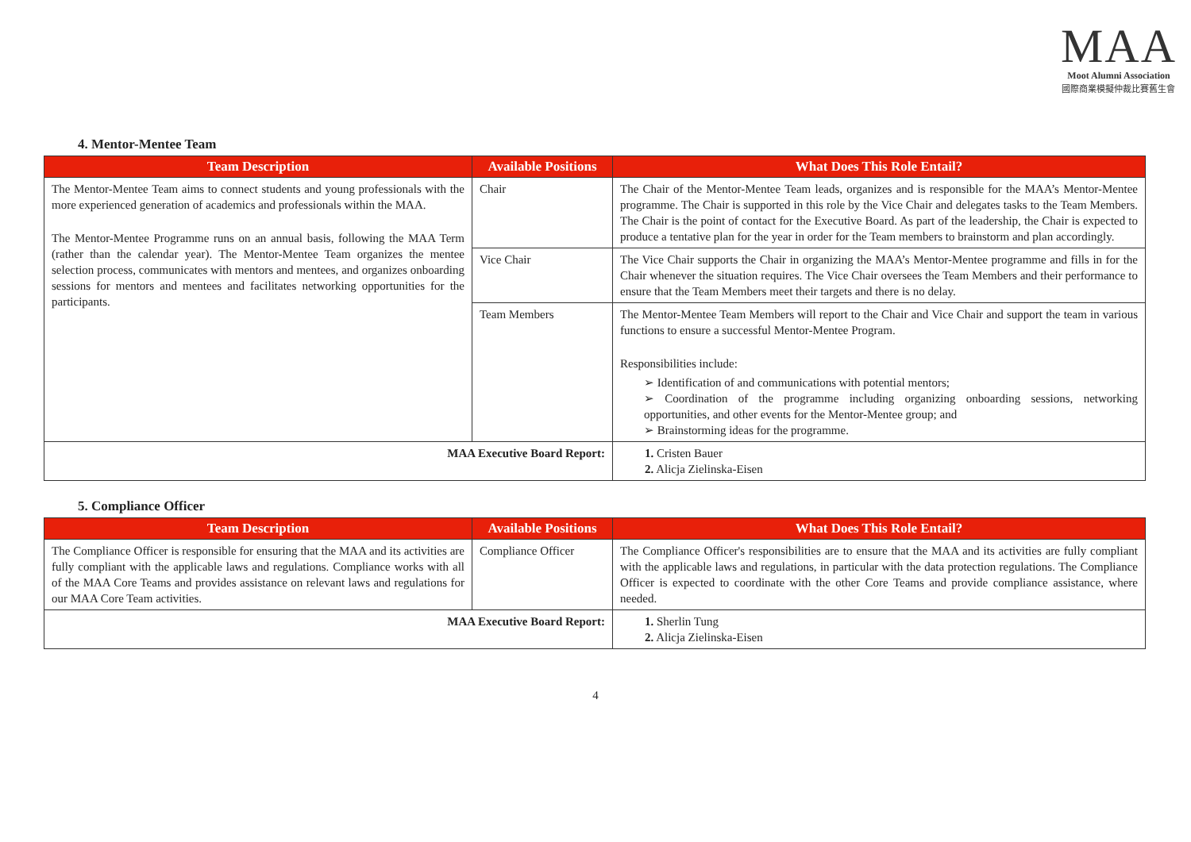MAA
Moot Alumni Association
國際商業模擬仲裁比賽舊生會
4. Mentor-Mentee Team
| Team Description | Available Positions | What Does This Role Entail? |
| --- | --- | --- |
| The Mentor-Mentee Team aims to connect students and young professionals with the more experienced generation of academics and professionals within the MAA. The Mentor-Mentee Programme runs on an annual basis, following the MAA Term (rather than the calendar year). The Mentor-Mentee Team organizes the mentee selection process, communicates with mentors and mentees, and organizes onboarding sessions for mentors and mentees and facilitates networking opportunities for the participants. | Chair | The Chair of the Mentor-Mentee Team leads, organizes and is responsible for the MAA’s Mentor-Mentee programme. The Chair is supported in this role by the Vice Chair and delegates tasks to the Team Members. The Chair is the point of contact for the Executive Board. As part of the leadership, the Chair is expected to produce a tentative plan for the year in order for the Team members to brainstorm and plan accordingly. |
| | Vice Chair | The Vice Chair supports the Chair in organizing the MAA’s Mentor-Mentee programme and fills in for the Chair whenever the situation requires. The Vice Chair oversees the Team Members and their performance to ensure that the Team Members meet their targets and there is no delay. |
| | Team Members | The Mentor-Mentee Team Members will report to the Chair and Vice Chair and support the team in various functions to ensure a successful Mentor-Mentee Program. Responsibilities include: ➢ Identification of and communications with potential mentors; ➢ Coordination of the programme including organizing onboarding sessions, networking opportunities, and other events for the Mentor-Mentee group; and ➢ Brainstorming ideas for the programme. |
| MAA Executive Board Report: | | 1. Cristen Bauer 2. Alicja Zielinska-Eisen |
5. Compliance Officer
| Team Description | Available Positions | What Does This Role Entail? |
| --- | --- | --- |
| The Compliance Officer is responsible for ensuring that the MAA and its activities are fully compliant with the applicable laws and regulations. Compliance works with all of the MAA Core Teams and provides assistance on relevant laws and regulations for our MAA Core Team activities. | Compliance Officer | The Compliance Officer's responsibilities are to ensure that the MAA and its activities are fully compliant with the applicable laws and regulations, in particular with the data protection regulations. The Compliance Officer is expected to coordinate with the other Core Teams and provide compliance assistance, where needed. |
| MAA Executive Board Report: | | 1. Sherlin Tung 2. Alicja Zielinska-Eisen |
4